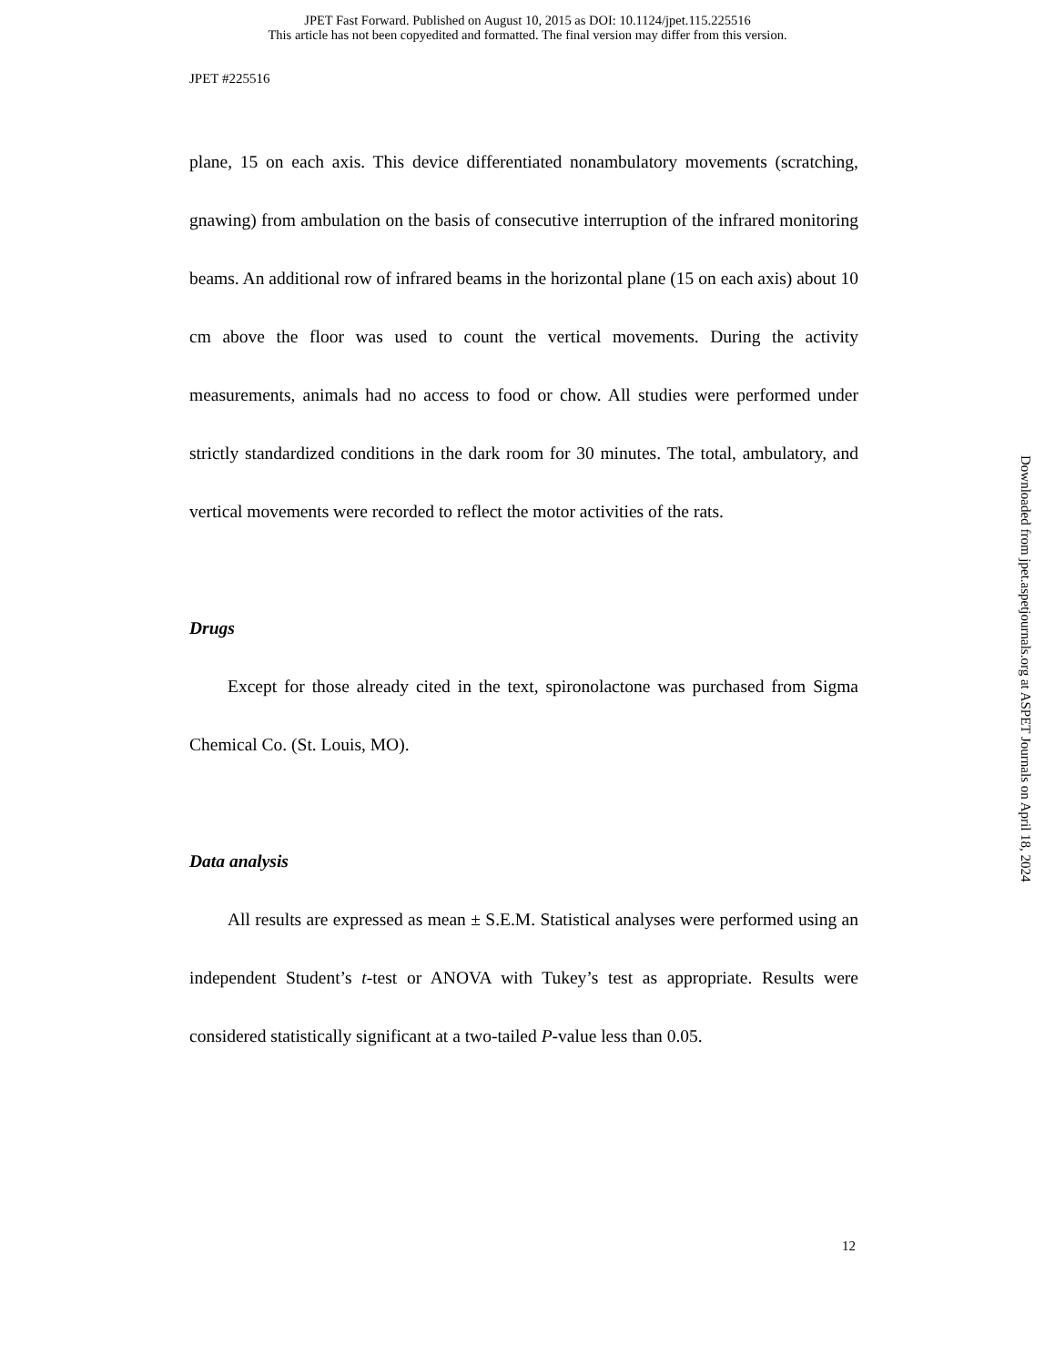JPET Fast Forward. Published on August 10, 2015 as DOI: 10.1124/jpet.115.225516
This article has not been copyedited and formatted. The final version may differ from this version.
JPET #225516
plane, 15 on each axis. This device differentiated nonambulatory movements (scratching, gnawing) from ambulation on the basis of consecutive interruption of the infrared monitoring beams. An additional row of infrared beams in the horizontal plane (15 on each axis) about 10 cm above the floor was used to count the vertical movements. During the activity measurements, animals had no access to food or chow. All studies were performed under strictly standardized conditions in the dark room for 30 minutes. The total, ambulatory, and vertical movements were recorded to reflect the motor activities of the rats.
Drugs
Except for those already cited in the text, spironolactone was purchased from Sigma Chemical Co. (St. Louis, MO).
Data analysis
All results are expressed as mean ± S.E.M. Statistical analyses were performed using an independent Student’s t-test or ANOVA with Tukey’s test as appropriate. Results were considered statistically significant at a two-tailed P-value less than 0.05.
12
Downloaded from jpet.aspetjournals.org at ASPET Journals on April 18, 2024